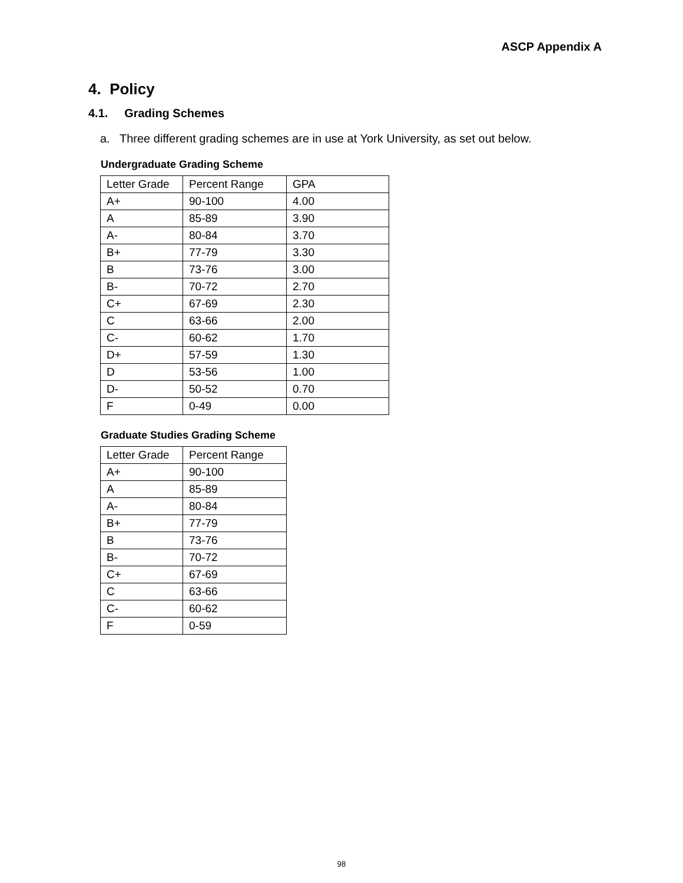ASCP Appendix A
4. Policy
4.1. Grading Schemes
a. Three different grading schemes are in use at York University, as set out below.
Undergraduate Grading Scheme
| Letter Grade | Percent Range | GPA |
| --- | --- | --- |
| A+ | 90-100 | 4.00 |
| A | 85-89 | 3.90 |
| A- | 80-84 | 3.70 |
| B+ | 77-79 | 3.30 |
| B | 73-76 | 3.00 |
| B- | 70-72 | 2.70 |
| C+ | 67-69 | 2.30 |
| C | 63-66 | 2.00 |
| C- | 60-62 | 1.70 |
| D+ | 57-59 | 1.30 |
| D | 53-56 | 1.00 |
| D- | 50-52 | 0.70 |
| F | 0-49 | 0.00 |
Graduate Studies Grading Scheme
| Letter Grade | Percent Range |
| --- | --- |
| A+ | 90-100 |
| A | 85-89 |
| A- | 80-84 |
| B+ | 77-79 |
| B | 73-76 |
| B- | 70-72 |
| C+ | 67-69 |
| C | 63-66 |
| C- | 60-62 |
| F | 0-59 |
98